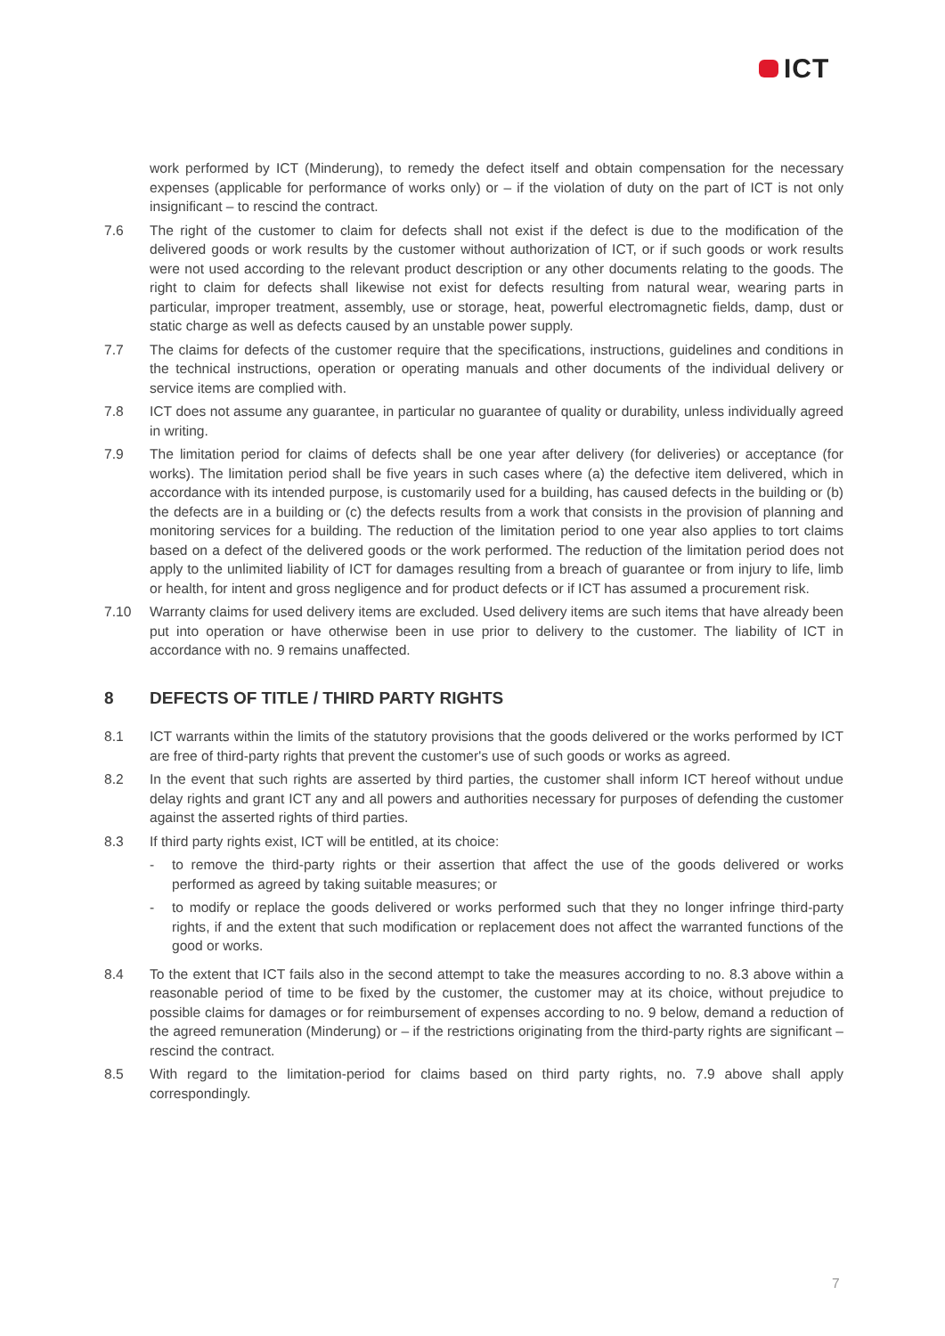ICT
work performed by ICT (Minderung), to remedy the defect itself and obtain compensation for the necessary expenses (applicable for performance of works only) or – if the violation of duty on the part of ICT is not only insignificant – to rescind the contract.
7.6 The right of the customer to claim for defects shall not exist if the defect is due to the modification of the delivered goods or work results by the customer without authorization of ICT, or if such goods or work results were not used according to the relevant product description or any other documents relating to the goods. The right to claim for defects shall likewise not exist for defects resulting from natural wear, wearing parts in particular, improper treatment, assembly, use or storage, heat, powerful electromagnetic fields, damp, dust or static charge as well as defects caused by an unstable power supply.
7.7 The claims for defects of the customer require that the specifications, instructions, guidelines and conditions in the technical instructions, operation or operating manuals and other documents of the individual delivery or service items are complied with.
7.8 ICT does not assume any guarantee, in particular no guarantee of quality or durability, unless individually agreed in writing.
7.9 The limitation period for claims of defects shall be one year after delivery (for deliveries) or acceptance (for works). The limitation period shall be five years in such cases where (a) the defective item delivered, which in accordance with its intended purpose, is customarily used for a building, has caused defects in the building or (b) the defects are in a building or (c) the defects results from a work that consists in the provision of planning and monitoring services for a building. The reduction of the limitation period to one year also applies to tort claims based on a defect of the delivered goods or the work performed. The reduction of the limitation period does not apply to the unlimited liability of ICT for damages resulting from a breach of guarantee or from injury to life, limb or health, for intent and gross negligence and for product defects or if ICT has assumed a procurement risk.
7.10 Warranty claims for used delivery items are excluded. Used delivery items are such items that have already been put into operation or have otherwise been in use prior to delivery to the customer. The liability of ICT in accordance with no. 9 remains unaffected.
8 DEFECTS OF TITLE / THIRD PARTY RIGHTS
8.1 ICT warrants within the limits of the statutory provisions that the goods delivered or the works performed by ICT are free of third-party rights that prevent the customer's use of such goods or works as agreed.
8.2 In the event that such rights are asserted by third parties, the customer shall inform ICT hereof without undue delay rights and grant ICT any and all powers and authorities necessary for purposes of defending the customer against the asserted rights of third parties.
8.3 If third party rights exist, ICT will be entitled, at its choice:
- to remove the third-party rights or their assertion that affect the use of the goods delivered or works performed as agreed by taking suitable measures; or
- to modify or replace the goods delivered or works performed such that they no longer infringe third-party rights, if and the extent that such modification or replacement does not affect the warranted functions of the good or works.
8.4 To the extent that ICT fails also in the second attempt to take the measures according to no. 8.3 above within a reasonable period of time to be fixed by the customer, the customer may at its choice, without prejudice to possible claims for damages or for reimbursement of expenses according to no. 9 below, demand a reduction of the agreed remuneration (Minderung) or – if the restrictions originating from the third-party rights are significant – rescind the contract.
8.5 With regard to the limitation-period for claims based on third party rights, no. 7.9 above shall apply correspondingly.
7